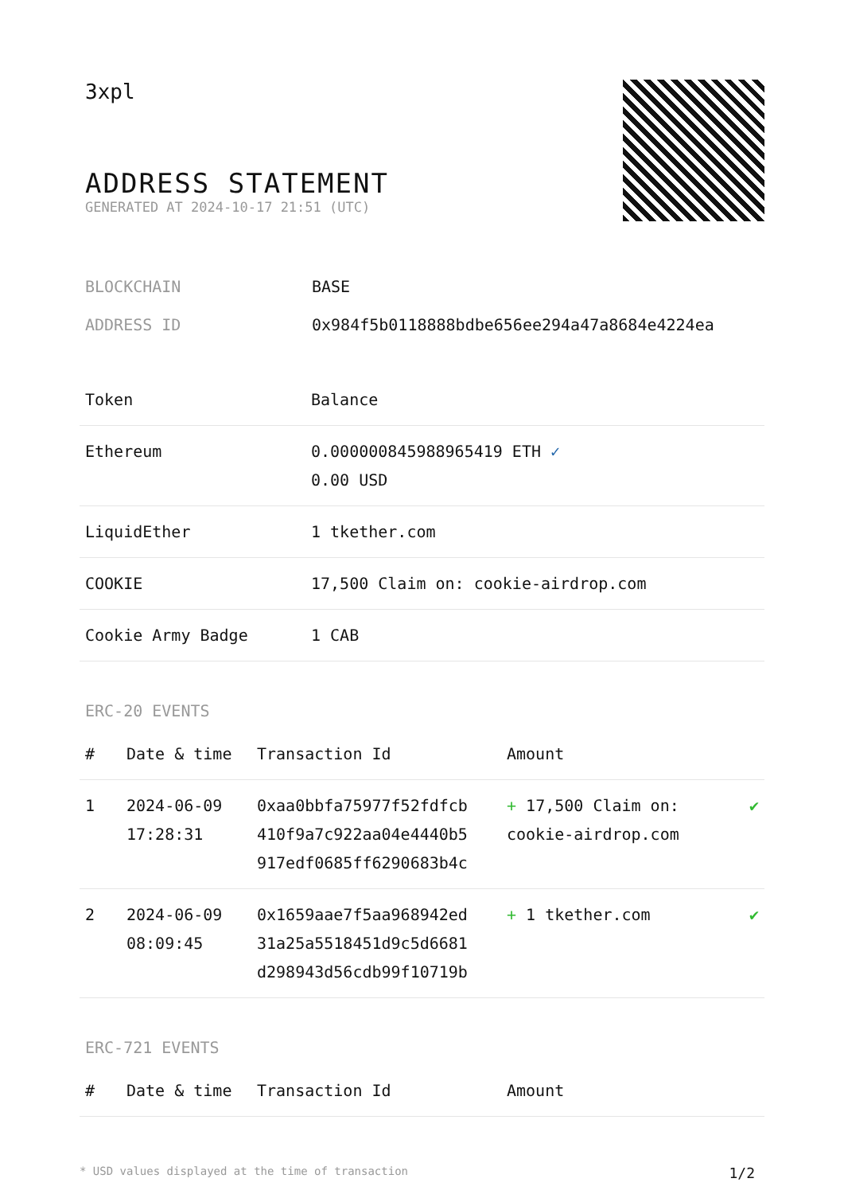3xpl
ADDRESS STATEMENT
GENERATED AT 2024-10-17 21:51 (UTC)
BLOCKCHAIN BASE
ADDRESS ID 0x984f5b0118888bdbe656ee294a47a8684e4224ea
| Token | Balance |
| --- | --- |
| Ethereum | 0.000000845988965419 ETH ✓ 0.00 USD |
| LiquidEther | 1 tkether.com |
| COOKIE | 17,500 Claim on: cookie-airdrop.com |
| Cookie Army Badge | 1 CAB |
ERC-20 EVENTS
| # | Date & time | Transaction Id | Amount | |
| --- | --- | --- | --- | --- |
| 1 | 2024-06-09 17:28:31 | 0xaa0bbfa75977f52fdfcb 410f9a7c922aa04e4440b5 917edf0685ff6290683b4c | + 17,500 Claim on: cookie-airdrop.com | ✔ |
| 2 | 2024-06-09 08:09:45 | 0x1659aae7f5aa968942ed 31a25a5518451d9c5d6681 d298943d56cdb99f10719b | + 1 tkether.com | ✔ |
ERC-721 EVENTS
| # | Date & time | Transaction Id | Amount |
| --- | --- | --- | --- |
* USD values displayed at the time of transaction 1/2